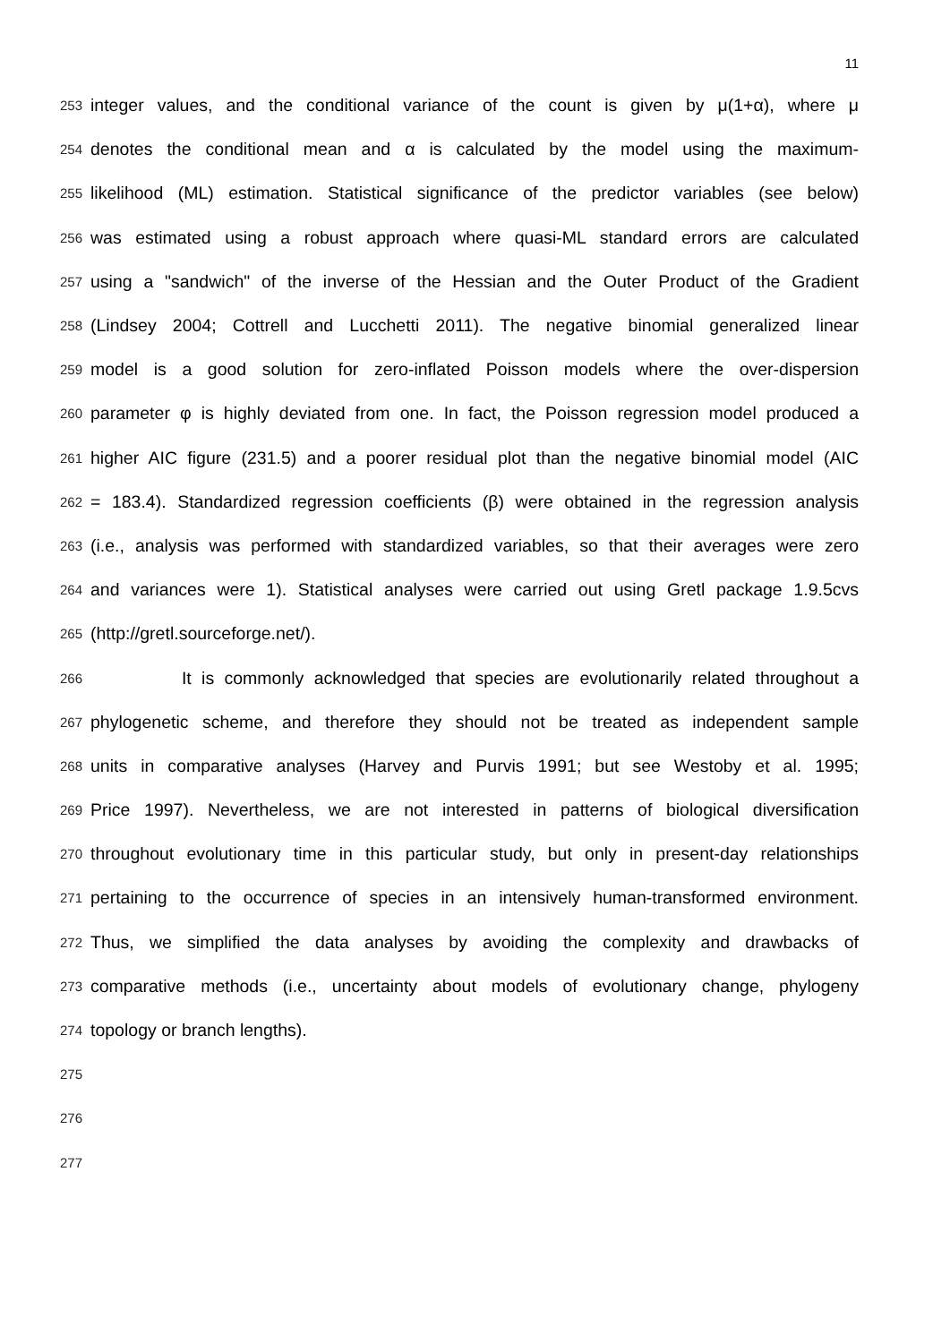11
253 integer values, and the conditional variance of the count is given by μ(1+α), where μ
254 denotes the conditional mean and α is calculated by the model using the maximum-
255 likelihood (ML) estimation. Statistical significance of the predictor variables (see below)
256 was estimated using a robust approach where quasi-ML standard errors are calculated
257 using a "sandwich" of the inverse of the Hessian and the Outer Product of the Gradient
258 (Lindsey 2004; Cottrell and Lucchetti 2011). The negative binomial generalized linear
259 model is a good solution for zero-inflated Poisson models where the over-dispersion
260 parameter φ is highly deviated from one. In fact, the Poisson regression model produced a
261 higher AIC figure (231.5) and a poorer residual plot than the negative binomial model (AIC
262 = 183.4). Standardized regression coefficients (β) were obtained in the regression analysis
263 (i.e., analysis was performed with standardized variables, so that their averages were zero
264 and variances were 1). Statistical analyses were carried out using Gretl package 1.9.5cvs
265 (http://gretl.sourceforge.net/).
266 It is commonly acknowledged that species are evolutionarily related throughout a
267 phylogenetic scheme, and therefore they should not be treated as independent sample
268 units in comparative analyses (Harvey and Purvis 1991; but see Westoby et al. 1995;
269 Price 1997). Nevertheless, we are not interested in patterns of biological diversification
270 throughout evolutionary time in this particular study, but only in present-day relationships
271 pertaining to the occurrence of species in an intensively human-transformed environment.
272 Thus, we simplified the data analyses by avoiding the complexity and drawbacks of
273 comparative methods (i.e., uncertainty about models of evolutionary change, phylogeny
274 topology or branch lengths).
275
276
277